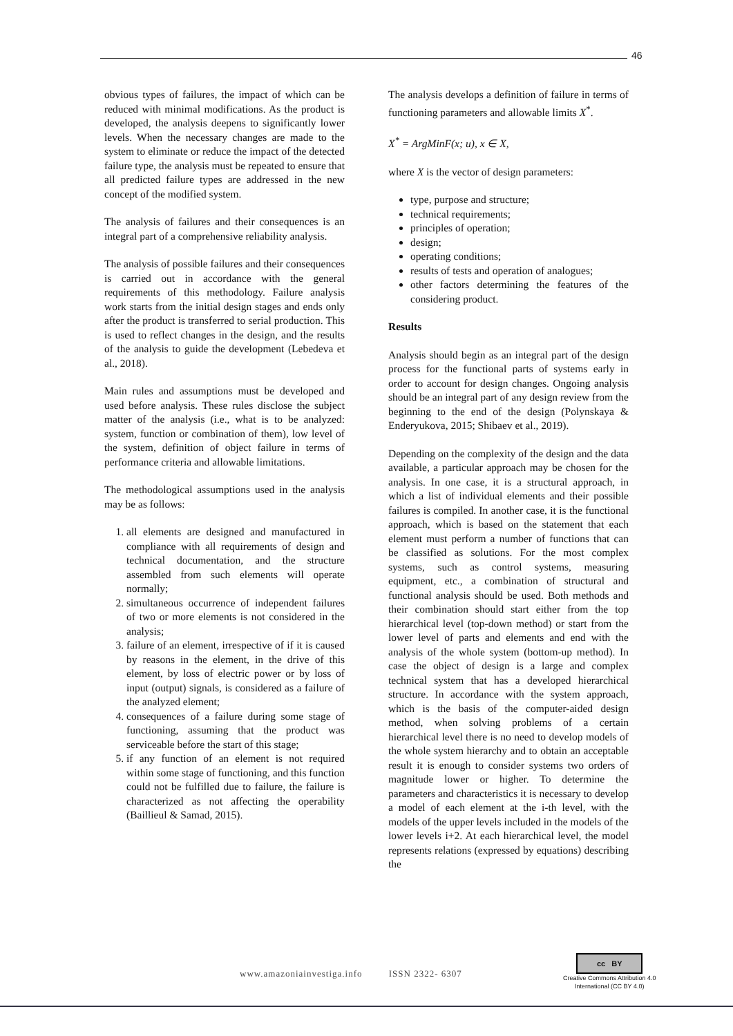46
obvious types of failures, the impact of which can be reduced with minimal modifications. As the product is developed, the analysis deepens to significantly lower levels. When the necessary changes are made to the system to eliminate or reduce the impact of the detected failure type, the analysis must be repeated to ensure that all predicted failure types are addressed in the new concept of the modified system.
The analysis of failures and their consequences is an integral part of a comprehensive reliability analysis.
The analysis of possible failures and their consequences is carried out in accordance with the general requirements of this methodology. Failure analysis work starts from the initial design stages and ends only after the product is transferred to serial production. This is used to reflect changes in the design, and the results of the analysis to guide the development (Lebedeva et al., 2018).
Main rules and assumptions must be developed and used before analysis. These rules disclose the subject matter of the analysis (i.e., what is to be analyzed: system, function or combination of them), low level of the system, definition of object failure in terms of performance criteria and allowable limitations.
The methodological assumptions used in the analysis may be as follows:
1. all elements are designed and manufactured in compliance with all requirements of design and technical documentation, and the structure assembled from such elements will operate normally;
2. simultaneous occurrence of independent failures of two or more elements is not considered in the analysis;
3. failure of an element, irrespective of if it is caused by reasons in the element, in the drive of this element, by loss of electric power or by loss of input (output) signals, is considered as a failure of the analyzed element;
4. consequences of a failure during some stage of functioning, assuming that the product was serviceable before the start of this stage;
5. if any function of an element is not required within some stage of functioning, and this function could not be fulfilled due to failure, the failure is characterized as not affecting the operability (Baillieul & Samad, 2015).
The analysis develops a definition of failure in terms of functioning parameters and allowable limits X<sup>*</sup>.
X<sup>*</sup> = ArgMinF(x; u), x ∈ X,
where X is the vector of design parameters:
type, purpose and structure;
technical requirements;
principles of operation;
design;
operating conditions;
results of tests and operation of analogues;
other factors determining the features of the considering product.
Results
Analysis should begin as an integral part of the design process for the functional parts of systems early in order to account for design changes. Ongoing analysis should be an integral part of any design review from the beginning to the end of the design (Polynskaya & Enderyukova, 2015; Shibaev et al., 2019).
Depending on the complexity of the design and the data available, a particular approach may be chosen for the analysis. In one case, it is a structural approach, in which a list of individual elements and their possible failures is compiled. In another case, it is the functional approach, which is based on the statement that each element must perform a number of functions that can be classified as solutions. For the most complex systems, such as control systems, measuring equipment, etc., a combination of structural and functional analysis should be used. Both methods and their combination should start either from the top hierarchical level (top-down method) or start from the lower level of parts and elements and end with the analysis of the whole system (bottom-up method). In case the object of design is a large and complex technical system that has a developed hierarchical structure. In accordance with the system approach, which is the basis of the computer-aided design method, when solving problems of a certain hierarchical level there is no need to develop models of the whole system hierarchy and to obtain an acceptable result it is enough to consider systems two orders of magnitude lower or higher. To determine the parameters and characteristics it is necessary to develop a model of each element at the i-th level, with the models of the upper levels included in the models of the lower levels i+2. At each hierarchical level, the model represents relations (expressed by equations) describing the
www.amazoniainvestiga.info ISSN 2322- 6307
cc BY
Creative Commons Attribution 4.0
International (CC BY 4.0)